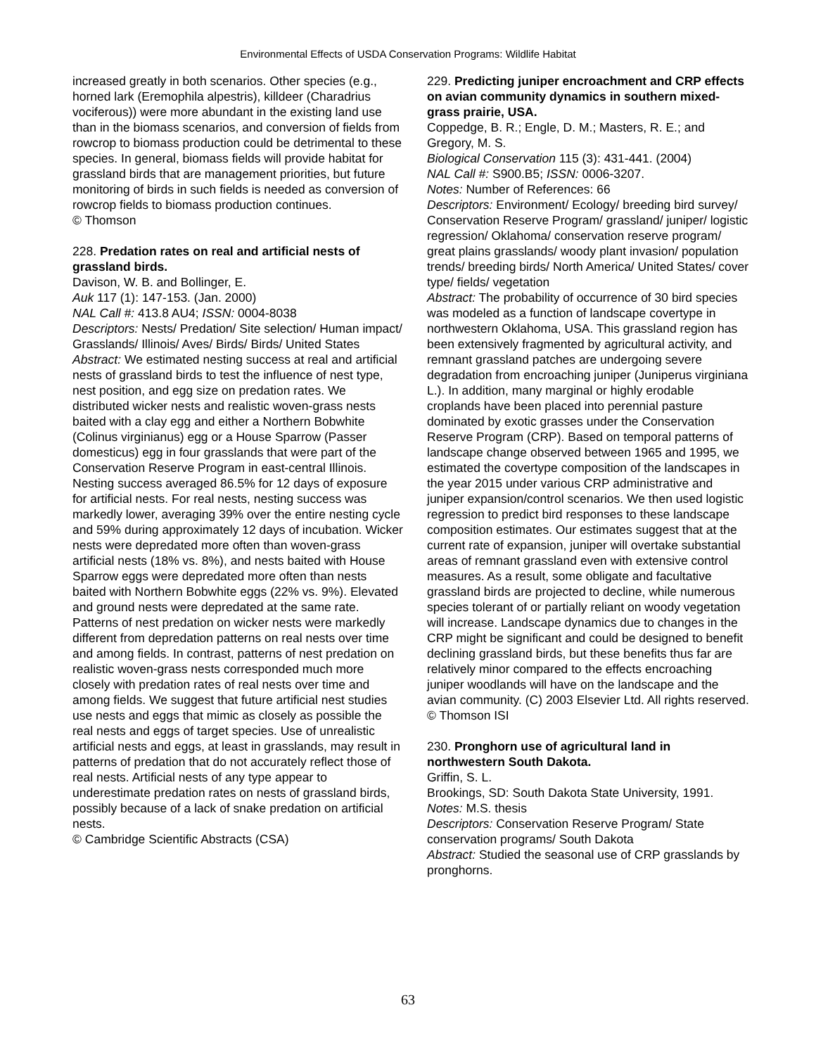Environmental Effects of USDA Conservation Programs: Wildlife Habitat
increased greatly in both scenarios. Other species (e.g., horned lark (Eremophila alpestris), killdeer (Charadrius vociferous)) were more abundant in the existing land use than in the biomass scenarios, and conversion of fields from rowcrop to biomass production could be detrimental to these species. In general, biomass fields will provide habitat for grassland birds that are management priorities, but future monitoring of birds in such fields is needed as conversion of rowcrop fields to biomass production continues.
© Thomson
228. Predation rates on real and artificial nests of grassland birds.
Davison, W. B. and Bollinger, E.
Auk 117 (1): 147-153. (Jan. 2000)
NAL Call #: 413.8 AU4; ISSN: 0004-8038
Descriptors: Nests/ Predation/ Site selection/ Human impact/ Grasslands/ Illinois/ Aves/ Birds/ Birds/ United States
Abstract: We estimated nesting success at real and artificial nests of grassland birds to test the influence of nest type, nest position, and egg size on predation rates. We distributed wicker nests and realistic woven-grass nests baited with a clay egg and either a Northern Bobwhite (Colinus virginianus) egg or a House Sparrow (Passer domesticus) egg in four grasslands that were part of the Conservation Reserve Program in east-central Illinois. Nesting success averaged 86.5% for 12 days of exposure for artificial nests. For real nests, nesting success was markedly lower, averaging 39% over the entire nesting cycle and 59% during approximately 12 days of incubation. Wicker nests were depredated more often than woven-grass artificial nests (18% vs. 8%), and nests baited with House Sparrow eggs were depredated more often than nests baited with Northern Bobwhite eggs (22% vs. 9%). Elevated and ground nests were depredated at the same rate. Patterns of nest predation on wicker nests were markedly different from depredation patterns on real nests over time and among fields. In contrast, patterns of nest predation on realistic woven-grass nests corresponded much more closely with predation rates of real nests over time and among fields. We suggest that future artificial nest studies use nests and eggs that mimic as closely as possible the real nests and eggs of target species. Use of unrealistic artificial nests and eggs, at least in grasslands, may result in patterns of predation that do not accurately reflect those of real nests. Artificial nests of any type appear to underestimate predation rates on nests of grassland birds, possibly because of a lack of snake predation on artificial nests.
© Cambridge Scientific Abstracts (CSA)
229. Predicting juniper encroachment and CRP effects on avian community dynamics in southern mixed-grass prairie, USA.
Coppedge, B. R.; Engle, D. M.; Masters, R. E.; and Gregory, M. S.
Biological Conservation 115 (3): 431-441. (2004)
NAL Call #: S900.B5; ISSN: 0006-3207.
Notes: Number of References: 66
Descriptors: Environment/ Ecology/ breeding bird survey/ Conservation Reserve Program/ grassland/ juniper/ logistic regression/ Oklahoma/ conservation reserve program/ great plains grasslands/ woody plant invasion/ population trends/ breeding birds/ North America/ United States/ cover type/ fields/ vegetation
Abstract: The probability of occurrence of 30 bird species was modeled as a function of landscape covertype in northwestern Oklahoma, USA. This grassland region has been extensively fragmented by agricultural activity, and remnant grassland patches are undergoing severe degradation from encroaching juniper (Juniperus virginiana L.). In addition, many marginal or highly erodable croplands have been placed into perennial pasture dominated by exotic grasses under the Conservation Reserve Program (CRP). Based on temporal patterns of landscape change observed between 1965 and 1995, we estimated the covertype composition of the landscapes in the year 2015 under various CRP administrative and juniper expansion/control scenarios. We then used logistic regression to predict bird responses to these landscape composition estimates. Our estimates suggest that at the current rate of expansion, juniper will overtake substantial areas of remnant grassland even with extensive control measures. As a result, some obligate and facultative grassland birds are projected to decline, while numerous species tolerant of or partially reliant on woody vegetation will increase. Landscape dynamics due to changes in the CRP might be significant and could be designed to benefit declining grassland birds, but these benefits thus far are relatively minor compared to the effects encroaching juniper woodlands will have on the landscape and the avian community. (C) 2003 Elsevier Ltd. All rights reserved.
© Thomson ISI
230. Pronghorn use of agricultural land in northwestern South Dakota.
Griffin, S. L.
Brookings, SD: South Dakota State University, 1991.
Notes: M.S. thesis
Descriptors: Conservation Reserve Program/ State conservation programs/ South Dakota
Abstract: Studied the seasonal use of CRP grasslands by pronghorns.
63